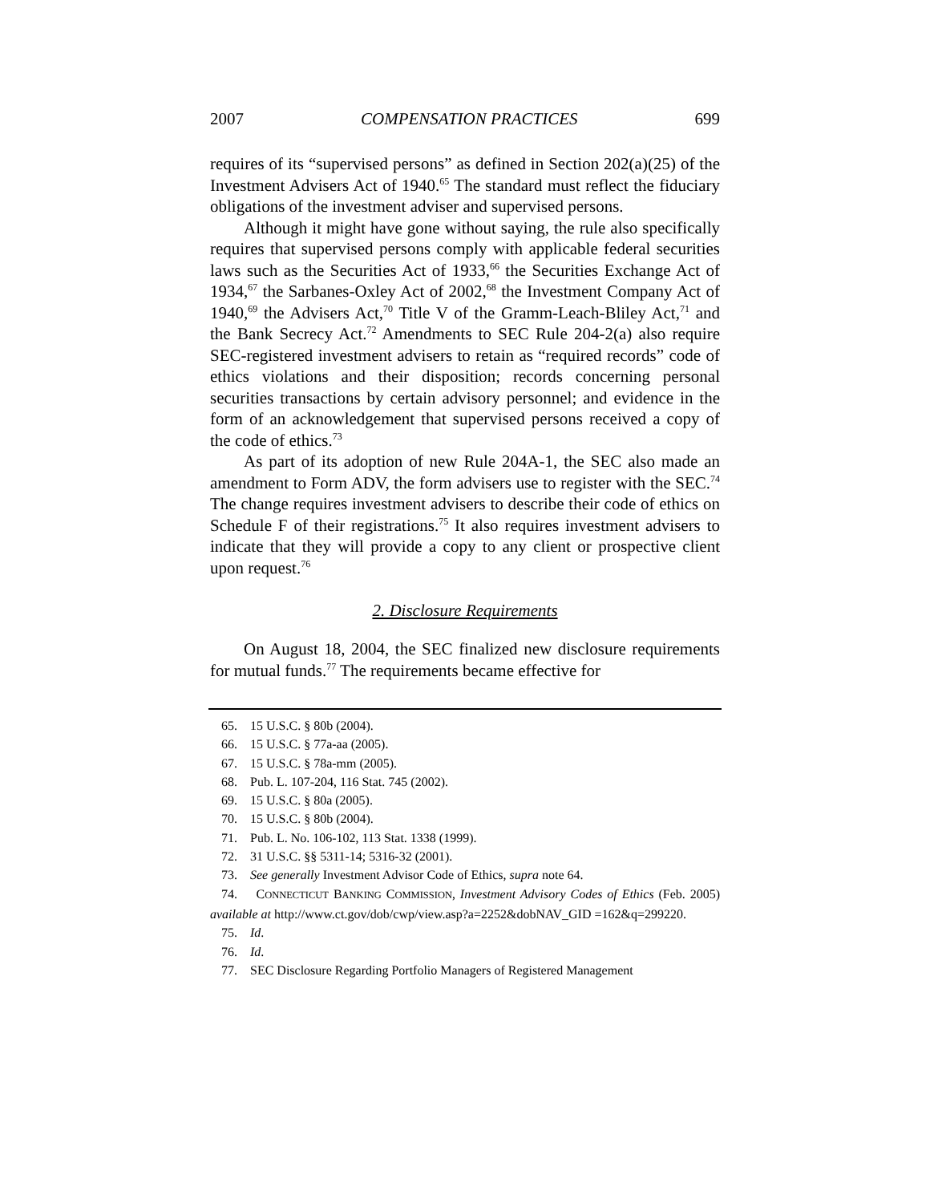2007 COMPENSATION PRACTICES 699
requires of its “supervised persons” as defined in Section 202(a)(25) of the Investment Advisers Act of 1940.<sup>65</sup> The standard must reflect the fiduciary obligations of the investment adviser and supervised persons.
Although it might have gone without saying, the rule also specifically requires that supervised persons comply with applicable federal securities laws such as the Securities Act of 1933,<sup>66</sup> the Securities Exchange Act of 1934,<sup>67</sup> the Sarbanes-Oxley Act of 2002,<sup>68</sup> the Investment Company Act of 1940,<sup>69</sup> the Advisers Act,<sup>70</sup> Title V of the Gramm-Leach-Bliley Act,<sup>71</sup> and the Bank Secrecy Act.<sup>72</sup> Amendments to SEC Rule 204-2(a) also require SEC-registered investment advisers to retain as “required records” code of ethics violations and their disposition; records concerning personal securities transactions by certain advisory personnel; and evidence in the form of an acknowledgement that supervised persons received a copy of the code of ethics.<sup>73</sup>
As part of its adoption of new Rule 204A-1, the SEC also made an amendment to Form ADV, the form advisers use to register with the SEC.<sup>74</sup> The change requires investment advisers to describe their code of ethics on Schedule F of their registrations.<sup>75</sup> It also requires investment advisers to indicate that they will provide a copy to any client or prospective client upon request.<sup>76</sup>
2. Disclosure Requirements
On August 18, 2004, the SEC finalized new disclosure requirements for mutual funds.<sup>77</sup> The requirements became effective for
65. 15 U.S.C. § 80b (2004).
66. 15 U.S.C. § 77a-aa (2005).
67. 15 U.S.C. § 78a-mm (2005).
68. Pub. L. 107-204, 116 Stat. 745 (2002).
69. 15 U.S.C. § 80a (2005).
70. 15 U.S.C. § 80b (2004).
71. Pub. L. No. 106-102, 113 Stat. 1338 (1999).
72. 31 U.S.C. §§ 5311-14; 5316-32 (2001).
73. See generally Investment Advisor Code of Ethics, supra note 64.
74. CONNECTICUT BANKING COMMISSION, Investment Advisory Codes of Ethics (Feb. 2005) available at http://www.ct.gov/dob/cwp/view.asp?a=2252&dobNAV_GID =162&q=299220.
75. Id.
76. Id.
77. SEC Disclosure Regarding Portfolio Managers of Registered Management